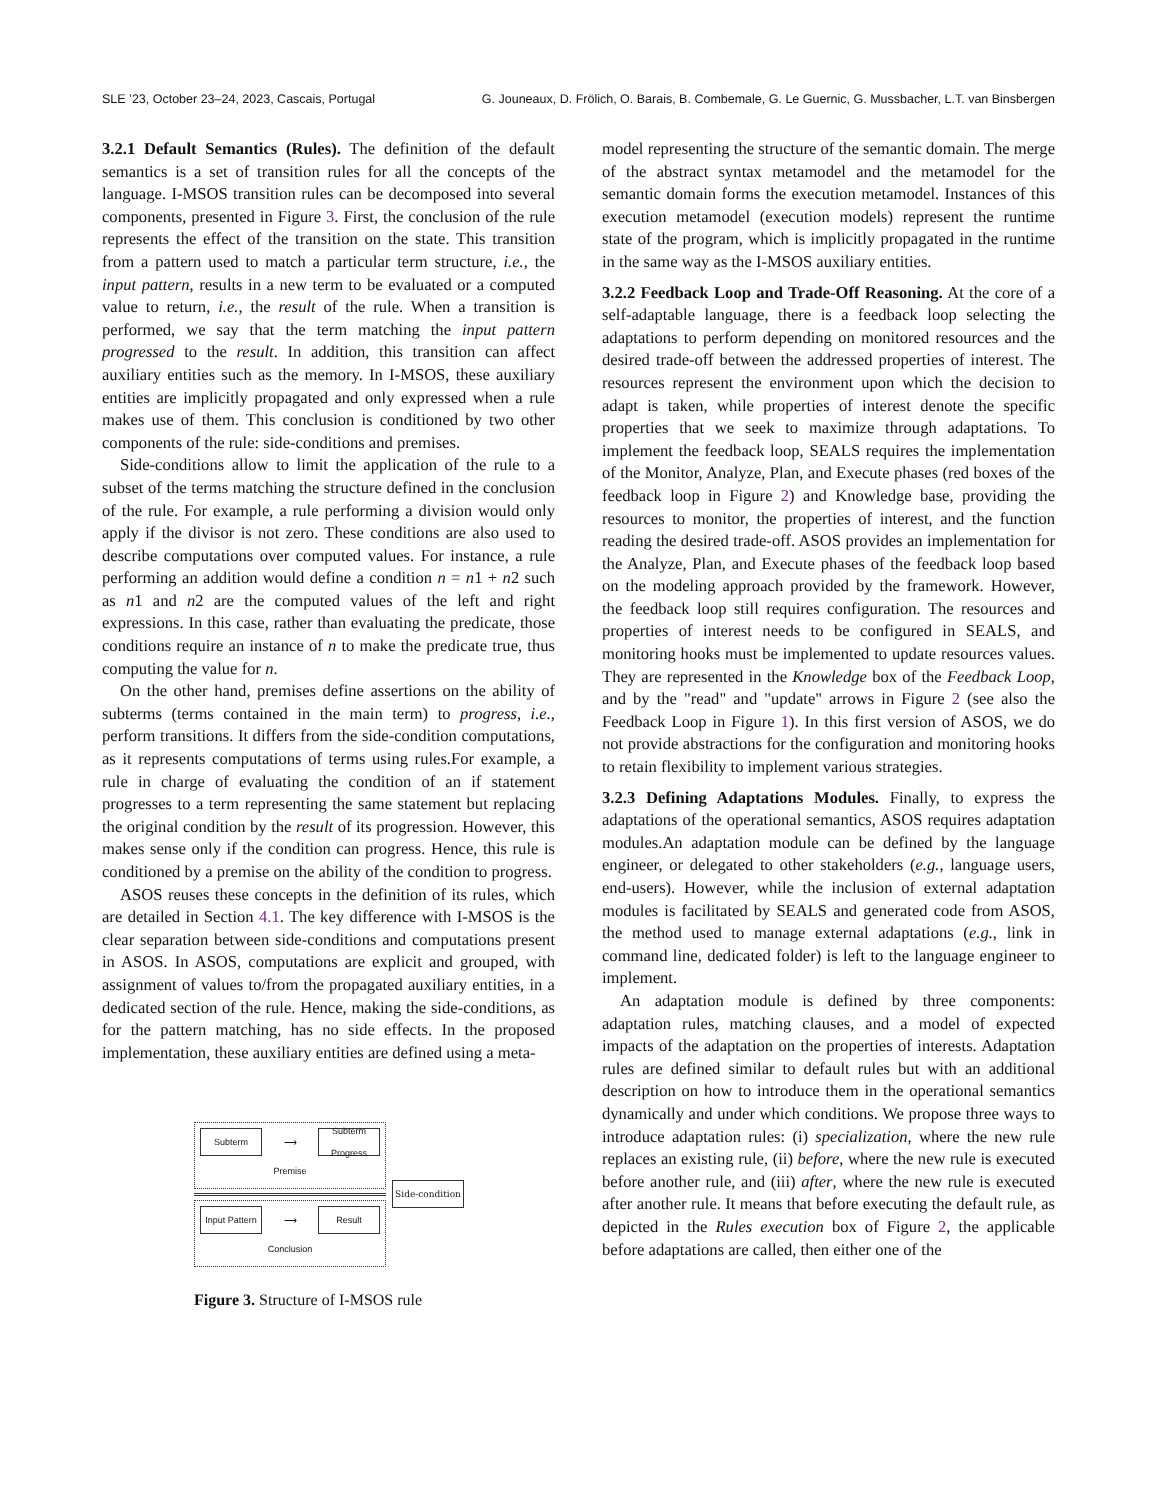SLE ’23, October 23–24, 2023, Cascais, Portugal G. Jouneaux, D. Frölich, O. Barais, B. Combemale, G. Le Guernic, G. Mussbacher, L.T. van Binsbergen
3.2.1 Default Semantics (Rules). The definition of the default semantics is a set of transition rules for all the concepts of the language. I-MSOS transition rules can be decomposed into several components, presented in Figure 3. First, the conclusion of the rule represents the effect of the transition on the state. This transition from a pattern used to match a particular term structure, i.e., the input pattern, results in a new term to be evaluated or a computed value to return, i.e., the result of the rule. When a transition is performed, we say that the term matching the input pattern progressed to the result. In addition, this transition can affect auxiliary entities such as the memory. In I-MSOS, these auxiliary entities are implicitly propagated and only expressed when a rule makes use of them. This conclusion is conditioned by two other components of the rule: side-conditions and premises.
Side-conditions allow to limit the application of the rule to a subset of the terms matching the structure defined in the conclusion of the rule. For example, a rule performing a division would only apply if the divisor is not zero. These conditions are also used to describe computations over computed values. For instance, a rule performing an addition would define a condition n = n1 + n2 such as n1 and n2 are the computed values of the left and right expressions. In this case, rather than evaluating the predicate, those conditions require an instance of n to make the predicate true, thus computing the value for n.
On the other hand, premises define assertions on the ability of subterms (terms contained in the main term) to progress, i.e., perform transitions. It differs from the side-condition computations, as it represents computations of terms using rules.For example, a rule in charge of evaluating the condition of an if statement progresses to a term representing the same statement but replacing the original condition by the result of its progression. However, this makes sense only if the condition can progress. Hence, this rule is conditioned by a premise on the ability of the condition to progress.
ASOS reuses these concepts in the definition of its rules, which are detailed in Section 4.1. The key difference with I-MSOS is the clear separation between side-conditions and computations present in ASOS. In ASOS, computations are explicit and grouped, with assignment of values to/from the propagated auxiliary entities, in a dedicated section of the rule. Hence, making the side-conditions, as for the pattern matching, has no side effects. In the proposed implementation, these auxiliary entities are defined using a meta-
Subterm
⟶
Subterm
Progress
Premise
Input Pattern
⟶
Result
Conclusion
Side-condition
Figure 3. Structure of I-MSOS rule
model representing the structure of the semantic domain. The merge of the abstract syntax metamodel and the metamodel for the semantic domain forms the execution metamodel. Instances of this execution metamodel (execution models) represent the runtime state of the program, which is implicitly propagated in the runtime in the same way as the I-MSOS auxiliary entities.
3.2.2 Feedback Loop and Trade-Off Reasoning. At the core of a self-adaptable language, there is a feedback loop selecting the adaptations to perform depending on monitored resources and the desired trade-off between the addressed properties of interest. The resources represent the environment upon which the decision to adapt is taken, while properties of interest denote the specific properties that we seek to maximize through adaptations. To implement the feedback loop, SEALS requires the implementation of the Monitor, Analyze, Plan, and Execute phases (red boxes of the feedback loop in Figure 2) and Knowledge base, providing the resources to monitor, the properties of interest, and the function reading the desired trade-off. ASOS provides an implementation for the Analyze, Plan, and Execute phases of the feedback loop based on the modeling approach provided by the framework. However, the feedback loop still requires configuration. The resources and properties of interest needs to be configured in SEALS, and monitoring hooks must be implemented to update resources values. They are represented in the Knowledge box of the Feedback Loop, and by the "read" and "update" arrows in Figure 2 (see also the Feedback Loop in Figure 1). In this first version of ASOS, we do not provide abstractions for the configuration and monitoring hooks to retain flexibility to implement various strategies.
3.2.3 Defining Adaptations Modules. Finally, to express the adaptations of the operational semantics, ASOS requires adaptation modules.An adaptation module can be defined by the language engineer, or delegated to other stakeholders (e.g., language users, end-users). However, while the inclusion of external adaptation modules is facilitated by SEALS and generated code from ASOS, the method used to manage external adaptations (e.g., link in command line, dedicated folder) is left to the language engineer to implement.
An adaptation module is defined by three components: adaptation rules, matching clauses, and a model of expected impacts of the adaptation on the properties of interests. Adaptation rules are defined similar to default rules but with an additional description on how to introduce them in the operational semantics dynamically and under which conditions. We propose three ways to introduce adaptation rules: (i) specialization, where the new rule replaces an existing rule, (ii) before, where the new rule is executed before another rule, and (iii) after, where the new rule is executed after another rule. It means that before executing the default rule, as depicted in the Rules execution box of Figure 2, the applicable before adaptations are called, then either one of the